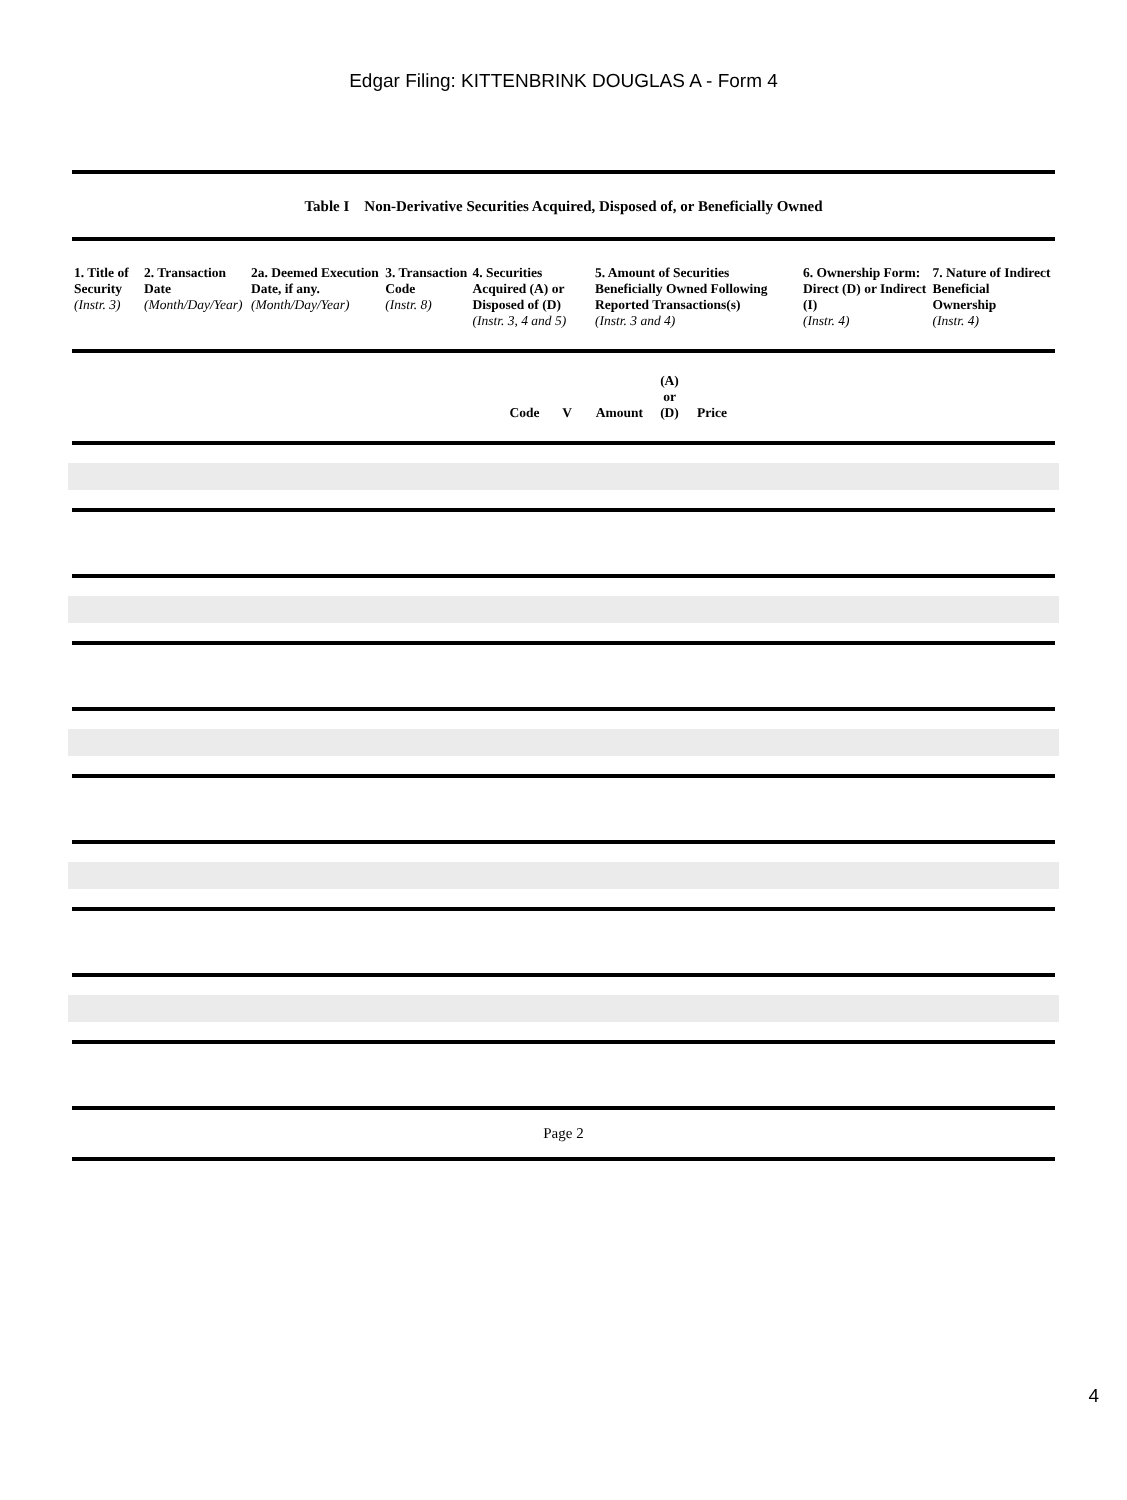Edgar Filing: KITTENBRINK DOUGLAS A - Form 4
Table I Non-Derivative Securities Acquired, Disposed of, or Beneficially Owned
| 1. Title of Security (Instr. 3) | 2. Transaction Date (Month/Day/Year) | 2a. Deemed Execution Date, if any. (Month/Day/Year) | 3. Transaction Code (Instr. 8) | 4. Securities Acquired (A) or Disposed of (D) (Instr. 3, 4 and 5) | 5. Amount of Securities Beneficially Owned Following Reported Transactions(s) (Instr. 3 and 4) | 6. Ownership Form: Direct (D) or Indirect (I) (Instr. 4) | 7. Nature of Indirect Beneficial Ownership (Instr. 4) |
| --- | --- | --- | --- | --- | --- | --- | --- |
| | Code | V | Amount | (A) or (D) | Price | |
Page 2
4